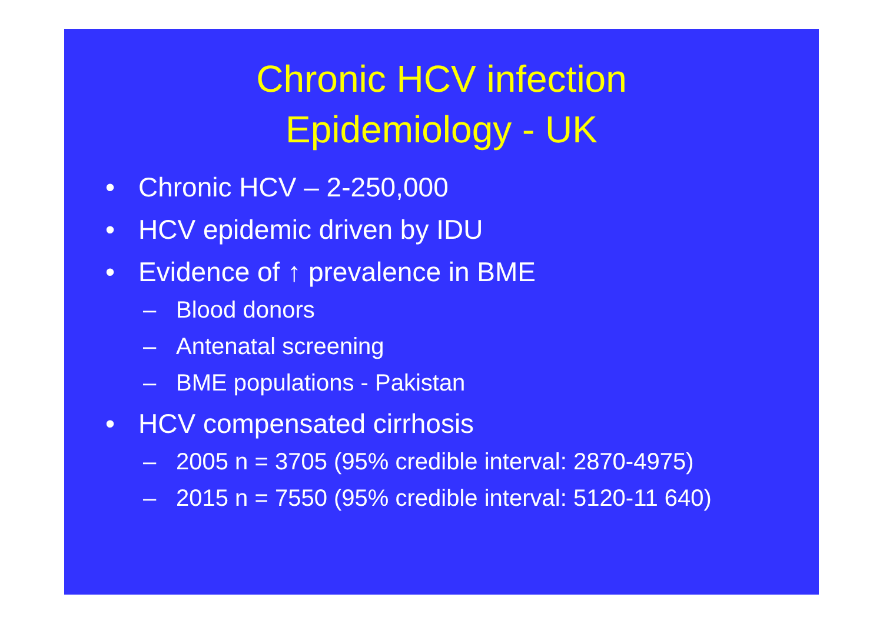Chronic HCV infection
Epidemiology - UK
• Chronic HCV – 2-250,000
• HCV epidemic driven by IDU
• Evidence of ↑ prevalence in BME
– Blood donors
– Antenatal screening
– BME populations - Pakistan
• HCV compensated cirrhosis
– 2005 n = 3705 (95% credible interval: 2870-4975)
– 2015 n = 7550 (95% credible interval: 5120-11 640)